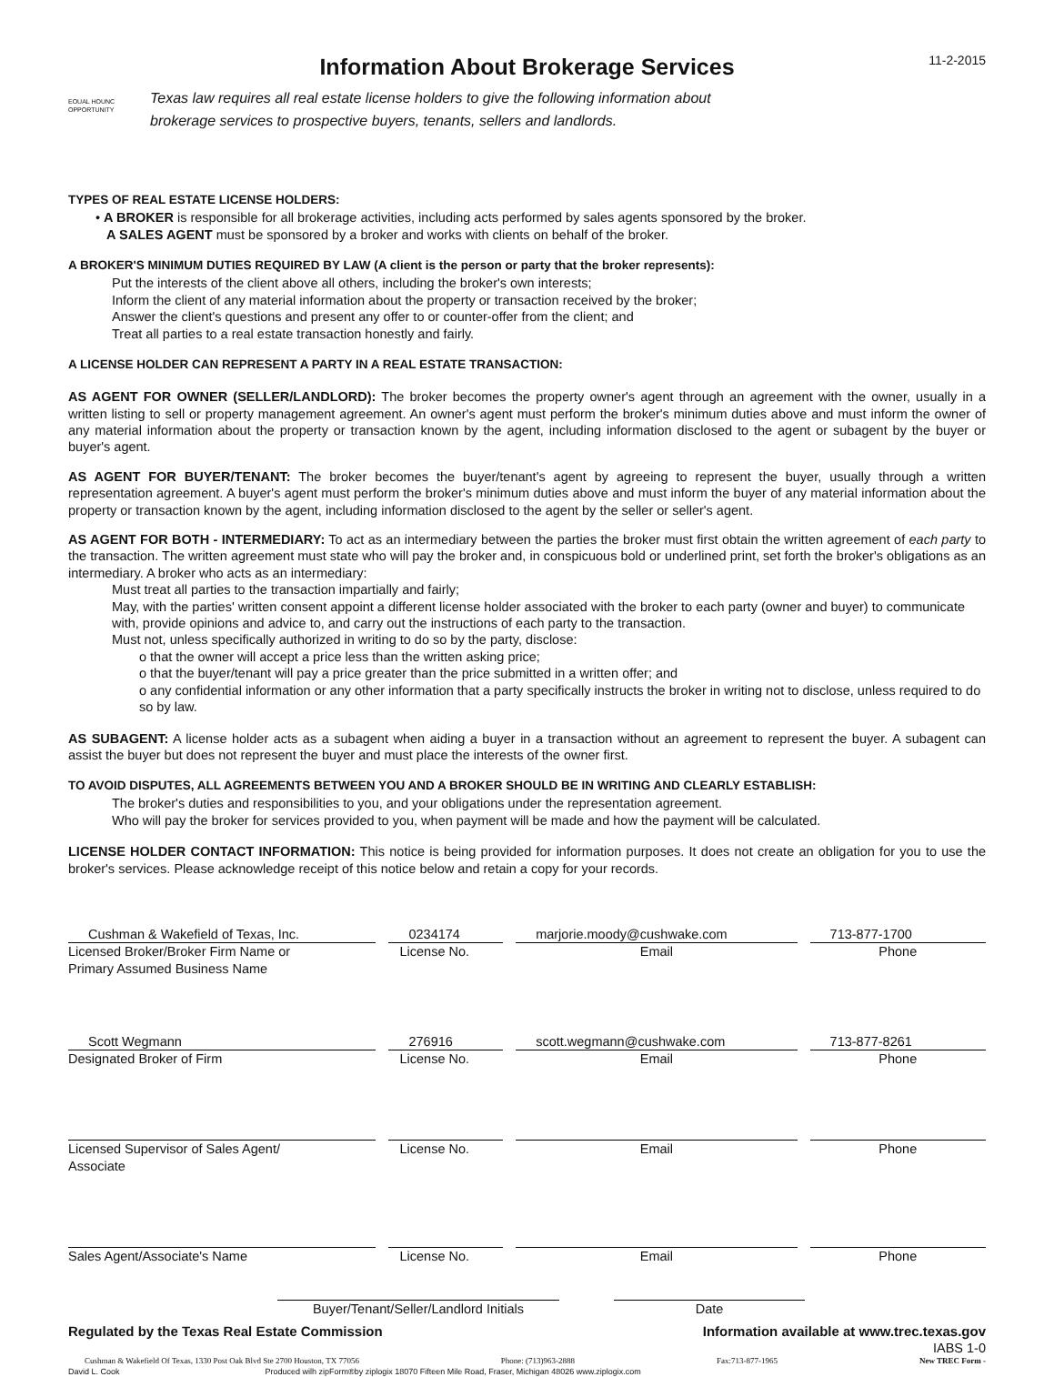EOUAL HOUNC OPPORTUNITY
Information About Brokerage Services
Texas law requires all real estate license holders to give the following information about
brokerage services to prospective buyers, tenants, sellers and landlords.
11-2-2015
TYPES OF REAL ESTATE LICENSE HOLDERS:
• A BROKER is responsible for all brokerage activities, including acts performed by sales agents sponsored by the broker.
A SALES AGENT must be sponsored by a broker and works with clients on behalf of the broker.
A BROKER'S MINIMUM DUTIES REQUIRED BY LAW (A client is the person or party that the broker represents):
Put the interests of the client above all others, including the broker's own interests;
Inform the client of any material information about the property or transaction received by the broker;
Answer the client's questions and present any offer to or counter-offer from the client; and
Treat all parties to a real estate transaction honestly and fairly.
A LICENSE HOLDER CAN REPRESENT A PARTY IN A REAL ESTATE TRANSACTION:
AS AGENT FOR OWNER (SELLER/LANDLORD): The broker becomes the property owner's agent through an agreement with the owner, usually in a written listing to sell or property management agreement. An owner's agent must perform the broker's minimum duties above and must inform the owner of any material information about the property or transaction known by the agent, including information disclosed to the agent or subagent by the buyer or buyer's agent.
AS AGENT FOR BUYER/TENANT: The broker becomes the buyer/tenant's agent by agreeing to represent the buyer, usually through a written representation agreement. A buyer's agent must perform the broker's minimum duties above and must inform the buyer of any material information about the property or transaction known by the agent, including information disclosed to the agent by the seller or seller's agent.
AS AGENT FOR BOTH - INTERMEDIARY: To act as an intermediary between the parties the broker must first obtain the written agreement of each party to the transaction. The written agreement must state who will pay the broker and, in conspicuous bold or underlined print, set forth the broker's obligations as an intermediary. A broker who acts as an intermediary:
Must treat all parties to the transaction impartially and fairly;
May, with the parties' written consent appoint a different license holder associated with the broker to each party (owner and buyer) to communicate with, provide opinions and advice to, and carry out the instructions of each party to the transaction.
Must not, unless specifically authorized in writing to do so by the party, disclose:
o that the owner will accept a price less than the written asking price;
o that the buyer/tenant will pay a price greater than the price submitted in a written offer; and
o any confidential information or any other information that a party specifically instructs the broker in writing not to disclose, unless required to do so by law.
AS SUBAGENT: A license holder acts as a subagent when aiding a buyer in a transaction without an agreement to represent the buyer. A subagent can assist the buyer but does not represent the buyer and must place the interests of the owner first.
TO AVOID DISPUTES, ALL AGREEMENTS BETWEEN YOU AND A BROKER SHOULD BE IN WRITING AND CLEARLY ESTABLISH:
The broker's duties and responsibilities to you, and your obligations under the representation agreement.
Who will pay the broker for services provided to you, when payment will be made and how the payment will be calculated.
LICENSE HOLDER CONTACT INFORMATION: This notice is being provided for information purposes. It does not create an obligation for you to use the broker's services. Please acknowledge receipt of this notice below and retain a copy for your records.
| Cushman & Wakefield of Texas, Inc. | 0234174 | marjorie.moody@cushwake.com | 713-877-1700 |
| Licensed Broker/Broker Firm Name or Primary Assumed Business Name | License No. | Email | Phone |
| Scott Wegmann | 276916 | scott.wegmann@cushwake.com | 713-877-8261 |
| Designated Broker of Firm | License No. | Email | Phone |
| Licensed Supervisor of Sales Agent/ Associate | License No. | Email | Phone |
| Sales Agent/Associate's Name | License No. | Email | Phone |
Buyer/Tenant/Seller/Landlord Initials
Date
Regulated by the Texas Real Estate Commission Information available at www.trec.texas.gov
IABS 1-0
Cushman & Wakefield Of Texas, 1330 Post Oak Blvd Ste 2700 Houston, TX 77056 Phone: (713)963-2888 Fax:713-877-1965 New TREC Form -
David L. Cook Produced wilh zipForm®by ziplogix 18070 Fifteen Mile Road, Fraser, Michigan 48026 www.ziplogix.com